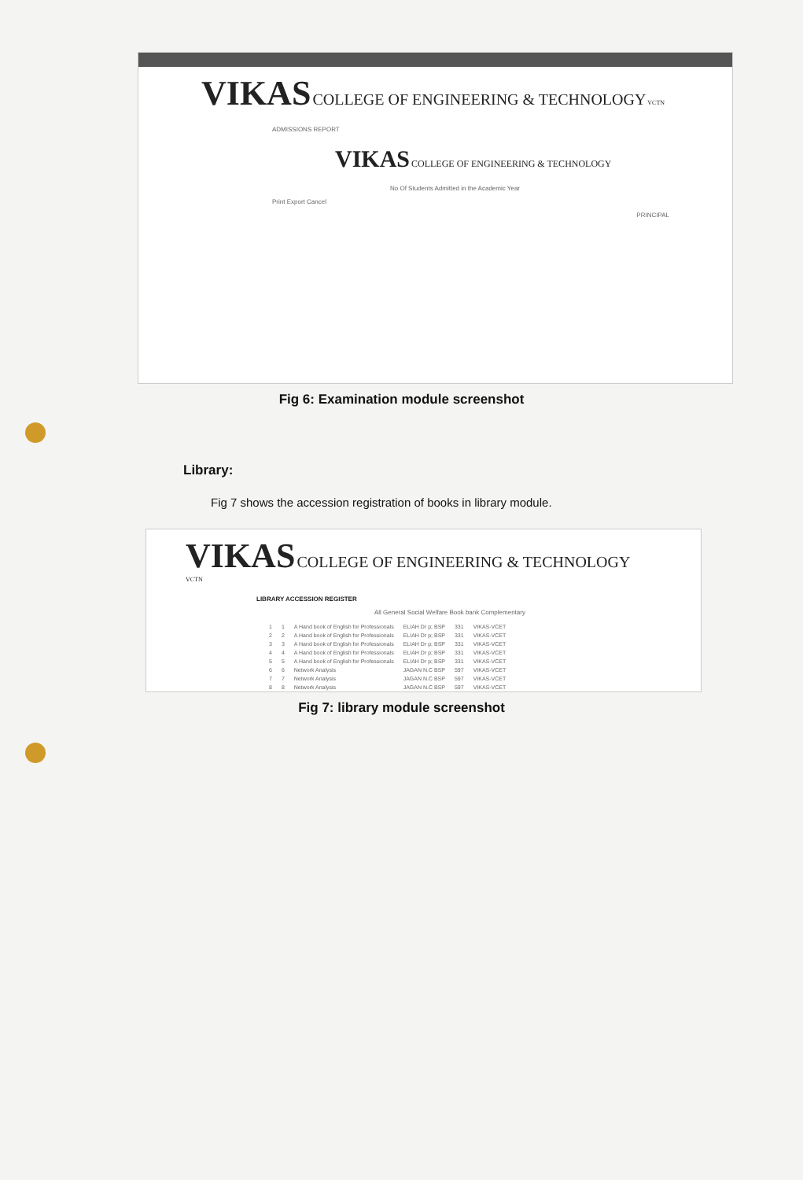VIKAS COLLEGE OF ENGINEERING & TECHNOLOGY VCTN
ADMISSIONS REPORT
VIKAS COLLEGE OF ENGINEERING & TECHNOLOGY
No Of Students Admitted in the Academic Year
Print Export Cancel
PRINCIPAL
Fig 6: Examination module screenshot
Library:
Fig 7 shows the accession registration of books in library module.
VIKAS COLLEGE OF ENGINEERING & TECHNOLOGY VCTN
LIBRARY ACCESSION REGISTER
All General Social Welfare Book bank Complementary
| 1 | 1 | A Hand book of English for Professionals | ELIAH Dr p; BSP | 331 | VIKAS-VCET |
| 2 | 2 | A Hand book of English for Professionals | ELIAH Dr p; BSP | 331 | VIKAS-VCET |
| 3 | 3 | A Hand book of English for Professionals | ELIAH Dr p; BSP | 331 | VIKAS-VCET |
| 4 | 4 | A Hand book of English for Professionals | ELIAH Dr p; BSP | 331 | VIKAS-VCET |
| 5 | 5 | A Hand book of English for Professionals | ELIAH Dr p; BSP | 331 | VIKAS-VCET |
| 6 | 6 | Network Analysis | JAGAN N.C BSP | 597 | VIKAS-VCET |
| 7 | 7 | Network Analysis | JAGAN N.C BSP | 597 | VIKAS-VCET |
| 8 | 8 | Network Analysis | JAGAN N.C BSP | 597 | VIKAS-VCET |
Fig 7: library module screenshot